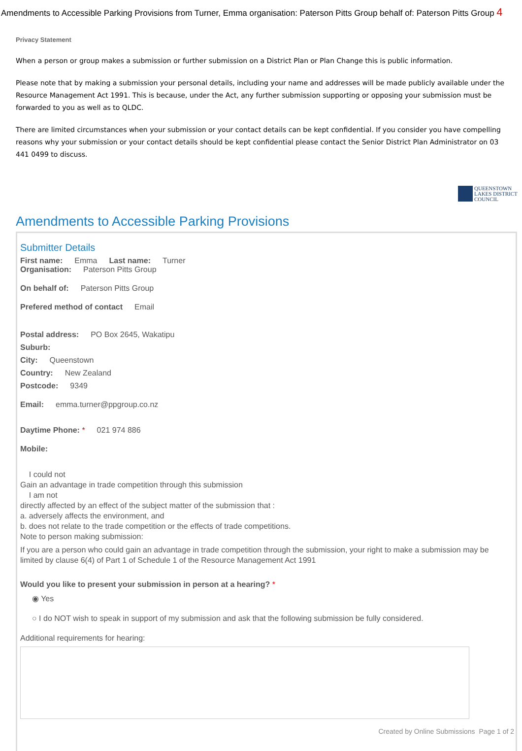Amendments to Accessible Parking Provisions from Turner, Emma organisation: Paterson Pitts Group behalf of: Paterson Pitts Group 4
Privacy Statement
When a person or group makes a submission or further submission on a District Plan or Plan Change this is public information.
Please note that by making a submission your personal details, including your name and addresses will be made publicly available under the Resource Management Act 1991. This is because, under the Act, any further submission supporting or opposing your submission must be forwarded to you as well as to QLDC.
There are limited circumstances when your submission or your contact details can be kept confidential. If you consider you have compelling reasons why your submission or your contact details should be kept confidential please contact the Senior District Plan Administrator on 03 441 0499 to discuss.
QUEENSTOWN
LAKES DISTRICT
COUNCIL
Amendments to Accessible Parking Provisions
Submitter Details
First name: Emma Last name: Turner
Organisation: Paterson Pitts Group
On behalf of: Paterson Pitts Group
Prefered method of contact Email
Postal address: PO Box 2645, Wakatipu
Suburb:
City: Queenstown
Country: New Zealand
Postcode: 9349
Email: emma.turner@ppgroup.co.nz
Daytime Phone: * 021 974 886
Mobile:
I could not
Gain an advantage in trade competition through this submission
I am not
directly affected by an effect of the subject matter of the submission that :
a. adversely affects the environment, and
b. does not relate to the trade competition or the effects of trade competitions.
Note to person making submission:
If you are a person who could gain an advantage in trade competition through the submission, your right to make a submission may be limited by clause 6(4) of Part 1 of Schedule 1 of the Resource Management Act 1991
Would you like to present your submission in person at a hearing? *
◉ Yes
○ I do NOT wish to speak in support of my submission and ask that the following submission be fully considered.
Additional requirements for hearing:
Created by Online Submissions Page 1 of 2